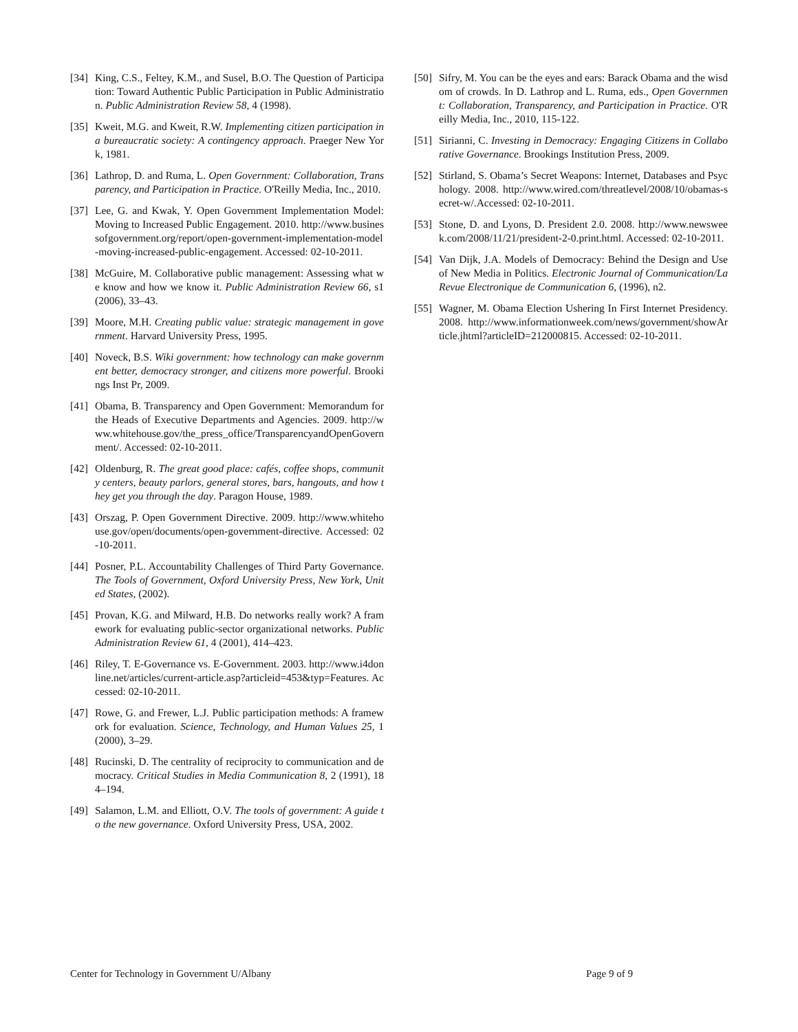[34] King, C.S., Feltey, K.M., and Susel, B.O. The Question of Participation: Toward Authentic Public Participation in Public Administration. Public Administration Review 58, 4 (1998).
[35] Kweit, M.G. and Kweit, R.W. Implementing citizen participation in a bureaucratic society: A contingency approach. Praeger New York, 1981.
[36] Lathrop, D. and Ruma, L. Open Government: Collaboration, Transparency, and Participation in Practice. O'Reilly Media, Inc., 2010.
[37] Lee, G. and Kwak, Y. Open Government Implementation Model: Moving to Increased Public Engagement. 2010. http://www.businessofgovernment.org/report/open-government-implementation-model-moving-increased-public-engagement. Accessed: 02-10-2011.
[38] McGuire, M. Collaborative public management: Assessing what we know and how we know it. Public Administration Review 66, s1 (2006), 33–43.
[39] Moore, M.H. Creating public value: strategic management in government. Harvard University Press, 1995.
[40] Noveck, B.S. Wiki government: how technology can make government better, democracy stronger, and citizens more powerful. Brookings Inst Pr, 2009.
[41] Obama, B. Transparency and Open Government: Memorandum for the Heads of Executive Departments and Agencies. 2009. http://www.whitehouse.gov/the_press_office/TransparencyandOpenGovernment/. Accessed: 02-10-2011.
[42] Oldenburg, R. The great good place: cafés, coffee shops, community centers, beauty parlors, general stores, bars, hangouts, and how they get you through the day. Paragon House, 1989.
[43] Orszag, P. Open Government Directive. 2009. http://www.whitehouse.gov/open/documents/open-government-directive. Accessed: 02-10-2011.
[44] Posner, P.L. Accountability Challenges of Third Party Governance. The Tools of Government, Oxford University Press, New York, United States, (2002).
[45] Provan, K.G. and Milward, H.B. Do networks really work? A framework for evaluating public-sector organizational networks. Public Administration Review 61, 4 (2001), 414–423.
[46] Riley, T. E-Governance vs. E-Government. 2003. http://www.i4donline.net/articles/current-article.asp?articleid=453&typ=Features. Accessed: 02-10-2011.
[47] Rowe, G. and Frewer, L.J. Public participation methods: A framework for evaluation. Science, Technology, and Human Values 25, 1 (2000), 3–29.
[48] Rucinski, D. The centrality of reciprocity to communication and democracy. Critical Studies in Media Communication 8, 2 (1991), 184–194.
[49] Salamon, L.M. and Elliott, O.V. The tools of government: A guide to the new governance. Oxford University Press, USA, 2002.
[50] Sifry, M. You can be the eyes and ears: Barack Obama and the wisdom of crowds. In D. Lathrop and L. Ruma, eds., Open Government: Collaboration, Transparency, and Participation in Practice. O'Reilly Media, Inc., 2010, 115-122.
[51] Sirianni, C. Investing in Democracy: Engaging Citizens in Collaborative Governance. Brookings Institution Press, 2009.
[52] Stirland, S. Obama’s Secret Weapons: Internet, Databases and Psychology. 2008. http://www.wired.com/threatlevel/2008/10/obamas-secret-w/.Accessed: 02-10-2011.
[53] Stone, D. and Lyons, D. President 2.0. 2008. http://www.newsweek.com/2008/11/21/president-2-0.print.html. Accessed: 02-10-2011.
[54] Van Dijk, J.A. Models of Democracy: Behind the Design and Use of New Media in Politics. Electronic Journal of Communication/La Revue Electronique de Communication 6, (1996), n2.
[55] Wagner, M. Obama Election Ushering In First Internet Presidency. 2008. http://www.informationweek.com/news/government/showArticle.jhtml?articleID=212000815. Accessed: 02-10-2011.
Center for Technology in Government U/Albany Page 9 of 9